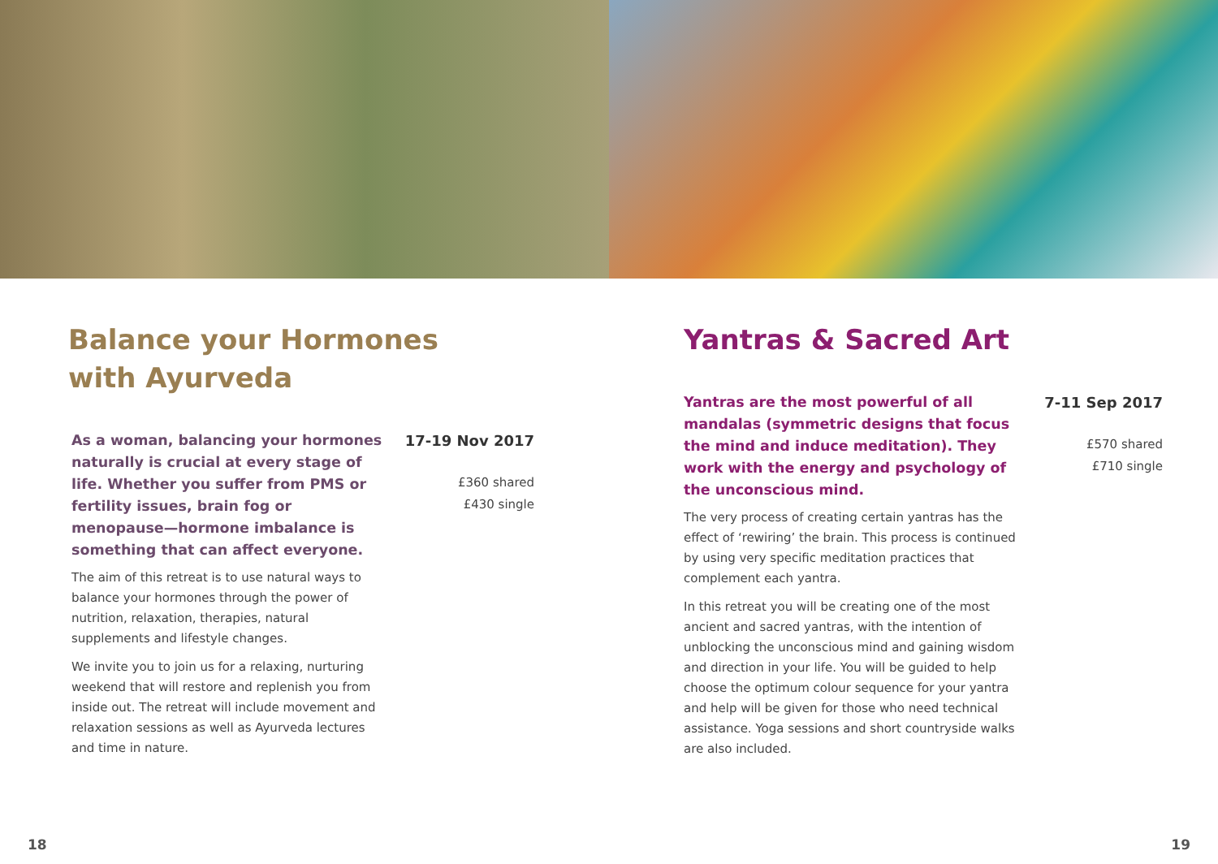Balance your Hormones
with Ayurveda
As a woman, balancing your hormones naturally is crucial at every stage of life. Whether you suffer from PMS or fertility issues, brain fog or menopause—hormone imbalance is something that can affect everyone.
The aim of this retreat is to use natural ways to balance your hormones through the power of nutrition, relaxation, therapies, natural supplements and lifestyle changes.
We invite you to join us for a relaxing, nurturing weekend that will restore and replenish you from inside out. The retreat will include movement and relaxation sessions as well as Ayurveda lectures and time in nature.
17-19 Nov 2017
£360 shared
£430 single
18
Yantras & Sacred Art
Yantras are the most powerful of all mandalas (symmetric designs that focus the mind and induce meditation). They work with the energy and psychology of the unconscious mind.
The very process of creating certain yantras has the effect of ‘rewiring’ the brain. This process is continued by using very specific meditation practices that complement each yantra.
In this retreat you will be creating one of the most ancient and sacred yantras, with the intention of unblocking the unconscious mind and gaining wisdom and direction in your life. You will be guided to help choose the optimum colour sequence for your yantra and help will be given for those who need technical assistance. Yoga sessions and short countryside walks are also included.
7-11 Sep 2017
£570 shared
£710 single
19